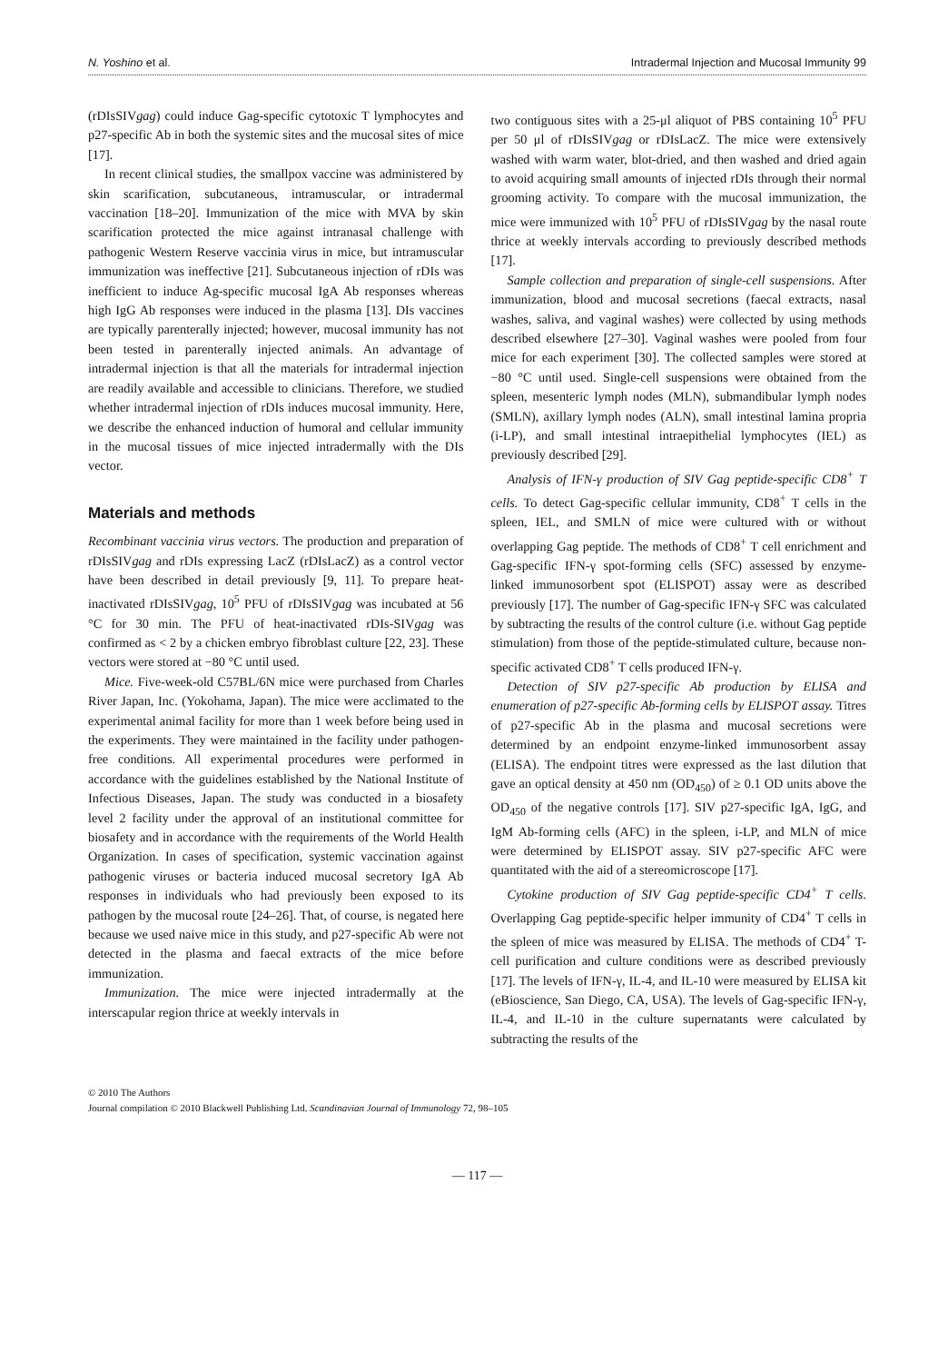N. Yoshino et al. Intradermal Injection and Mucosal Immunity 99
(rDIsSIVgag) could induce Gag-specific cytotoxic T lymphocytes and p27-specific Ab in both the systemic sites and the mucosal sites of mice [17].
In recent clinical studies, the smallpox vaccine was administered by skin scarification, subcutaneous, intramuscular, or intradermal vaccination [18–20]. Immunization of the mice with MVA by skin scarification protected the mice against intranasal challenge with pathogenic Western Reserve vaccinia virus in mice, but intramuscular immunization was ineffective [21]. Subcutaneous injection of rDIs was inefficient to induce Ag-specific mucosal IgA Ab responses whereas high IgG Ab responses were induced in the plasma [13]. DIs vaccines are typically parenterally injected; however, mucosal immunity has not been tested in parenterally injected animals. An advantage of intradermal injection is that all the materials for intradermal injection are readily available and accessible to clinicians. Therefore, we studied whether intradermal injection of rDIs induces mucosal immunity. Here, we describe the enhanced induction of humoral and cellular immunity in the mucosal tissues of mice injected intradermally with the DIs vector.
Materials and methods
Recombinant vaccinia virus vectors. The production and preparation of rDIsSIVgag and rDIs expressing LacZ (rDIsLacZ) as a control vector have been described in detail previously [9, 11]. To prepare heat-inactivated rDIsSIVgag, 10<sup>5</sup> PFU of rDIsSIVgag was incubated at 56 °C for 30 min. The PFU of heat-inactivated rDIs-SIVgag was confirmed as < 2 by a chicken embryo fibroblast culture [22, 23]. These vectors were stored at −80 °C until used.
Mice. Five-week-old C57BL/6N mice were purchased from Charles River Japan, Inc. (Yokohama, Japan). The mice were acclimated to the experimental animal facility for more than 1 week before being used in the experiments. They were maintained in the facility under pathogen-free conditions. All experimental procedures were performed in accordance with the guidelines established by the National Institute of Infectious Diseases, Japan. The study was conducted in a biosafety level 2 facility under the approval of an institutional committee for biosafety and in accordance with the requirements of the World Health Organization. In cases of specification, systemic vaccination against pathogenic viruses or bacteria induced mucosal secretory IgA Ab responses in individuals who had previously been exposed to its pathogen by the mucosal route [24–26]. That, of course, is negated here because we used naive mice in this study, and p27-specific Ab were not detected in the plasma and faecal extracts of the mice before immunization.
Immunization. The mice were injected intradermally at the interscapular region thrice at weekly intervals in
two contiguous sites with a 25-μl aliquot of PBS containing 10<sup>5</sup> PFU per 50 μl of rDIsSIVgag or rDIsLacZ. The mice were extensively washed with warm water, blot-dried, and then washed and dried again to avoid acquiring small amounts of injected rDIs through their normal grooming activity. To compare with the mucosal immunization, the mice were immunized with 10<sup>5</sup> PFU of rDIsSIVgag by the nasal route thrice at weekly intervals according to previously described methods [17].
Sample collection and preparation of single-cell suspensions. After immunization, blood and mucosal secretions (faecal extracts, nasal washes, saliva, and vaginal washes) were collected by using methods described elsewhere [27–30]. Vaginal washes were pooled from four mice for each experiment [30]. The collected samples were stored at −80 °C until used. Single-cell suspensions were obtained from the spleen, mesenteric lymph nodes (MLN), submandibular lymph nodes (SMLN), axillary lymph nodes (ALN), small intestinal lamina propria (i-LP), and small intestinal intraepithelial lymphocytes (IEL) as previously described [29].
Analysis of IFN-γ production of SIV Gag peptide-specific CD8<sup>+</sup> T cells. To detect Gag-specific cellular immunity, CD8<sup>+</sup> T cells in the spleen, IEL, and SMLN of mice were cultured with or without overlapping Gag peptide. The methods of CD8<sup>+</sup> T cell enrichment and Gag-specific IFN-γ spot-forming cells (SFC) assessed by enzyme-linked immunosorbent spot (ELISPOT) assay were as described previously [17]. The number of Gag-specific IFN-γ SFC was calculated by subtracting the results of the control culture (i.e. without Gag peptide stimulation) from those of the peptide-stimulated culture, because non-specific activated CD8<sup>+</sup> T cells produced IFN-γ.
Detection of SIV p27-specific Ab production by ELISA and enumeration of p27-specific Ab-forming cells by ELISPOT assay. Titres of p27-specific Ab in the plasma and mucosal secretions were determined by an endpoint enzyme-linked immunosorbent assay (ELISA). The endpoint titres were expressed as the last dilution that gave an optical density at 450 nm (OD<sub>450</sub>) of ≥ 0.1 OD units above the OD<sub>450</sub> of the negative controls [17]. SIV p27-specific IgA, IgG, and IgM Ab-forming cells (AFC) in the spleen, i-LP, and MLN of mice were determined by ELISPOT assay. SIV p27-specific AFC were quantitated with the aid of a stereomicroscope [17].
Cytokine production of SIV Gag peptide-specific CD4<sup>+</sup> T cells. Overlapping Gag peptide-specific helper immunity of CD4<sup>+</sup> T cells in the spleen of mice was measured by ELISA. The methods of CD4<sup>+</sup> T-cell purification and culture conditions were as described previously [17]. The levels of IFN-γ, IL-4, and IL-10 were measured by ELISA kit (eBioscience, San Diego, CA, USA). The levels of Gag-specific IFN-γ, IL-4, and IL-10 in the culture supernatants were calculated by subtracting the results of the
© 2010 The Authors
Journal compilation © 2010 Blackwell Publishing Ltd. Scandinavian Journal of Immunology 72, 98–105
— 117 —